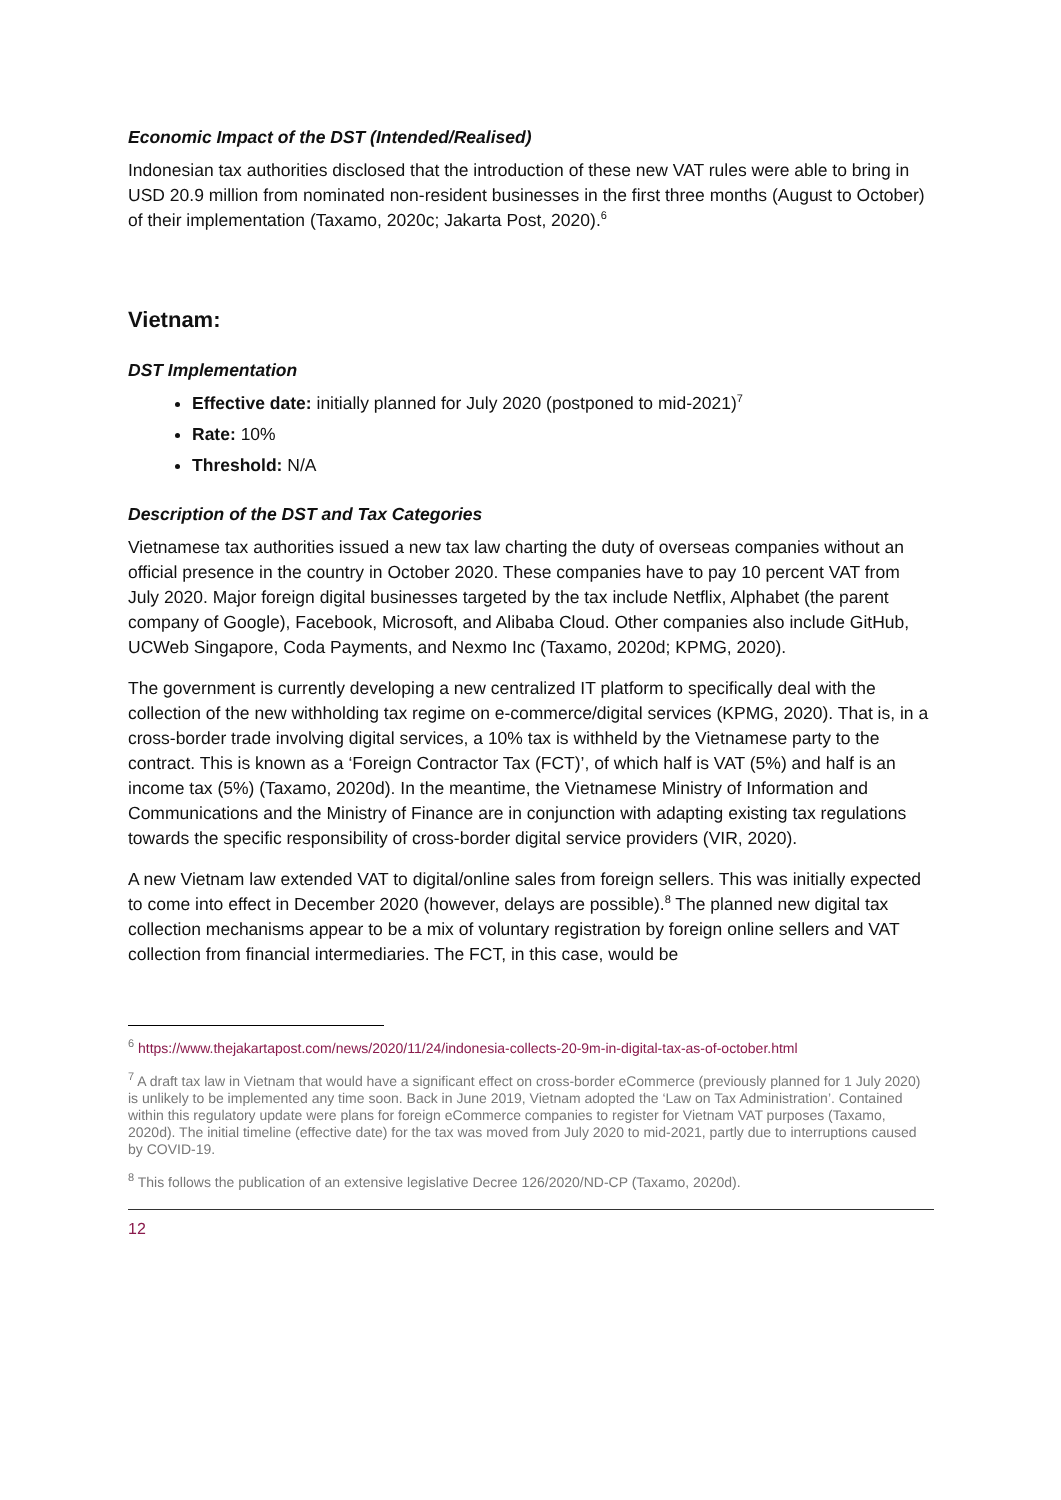Economic Impact of the DST (Intended/Realised)
Indonesian tax authorities disclosed that the introduction of these new VAT rules were able to bring in USD 20.9 million from nominated non-resident businesses in the first three months (August to October) of their implementation (Taxamo, 2020c; Jakarta Post, 2020).<sup>6</sup>
Vietnam:
DST Implementation
Effective date: initially planned for July 2020 (postponed to mid-2021)<sup>7</sup>
Rate: 10%
Threshold: N/A
Description of the DST and Tax Categories
Vietnamese tax authorities issued a new tax law charting the duty of overseas companies without an official presence in the country in October 2020. These companies have to pay 10 percent VAT from July 2020. Major foreign digital businesses targeted by the tax include Netflix, Alphabet (the parent company of Google), Facebook, Microsoft, and Alibaba Cloud. Other companies also include GitHub, UCWeb Singapore, Coda Payments, and Nexmo Inc (Taxamo, 2020d; KPMG, 2020).
The government is currently developing a new centralized IT platform to specifically deal with the collection of the new withholding tax regime on e-commerce/digital services (KPMG, 2020). That is, in a cross-border trade involving digital services, a 10% tax is withheld by the Vietnamese party to the contract. This is known as a ‘Foreign Contractor Tax (FCT)’, of which half is VAT (5%) and half is an income tax (5%) (Taxamo, 2020d). In the meantime, the Vietnamese Ministry of Information and Communications and the Ministry of Finance are in conjunction with adapting existing tax regulations towards the specific responsibility of cross-border digital service providers (VIR, 2020).
A new Vietnam law extended VAT to digital/online sales from foreign sellers. This was initially expected to come into effect in December 2020 (however, delays are possible).<sup>8</sup> The planned new digital tax collection mechanisms appear to be a mix of voluntary registration by foreign online sellers and VAT collection from financial intermediaries. The FCT, in this case, would be
<sup>6</sup> https://www.thejakartapost.com/news/2020/11/24/indonesia-collects-20-9m-in-digital-tax-as-of-october.html
<sup>7</sup> A draft tax law in Vietnam that would have a significant effect on cross-border eCommerce (previously planned for 1 July 2020) is unlikely to be implemented any time soon. Back in June 2019, Vietnam adopted the ‘Law on Tax Administration’. Contained within this regulatory update were plans for foreign eCommerce companies to register for Vietnam VAT purposes (Taxamo, 2020d). The initial timeline (effective date) for the tax was moved from July 2020 to mid-2021, partly due to interruptions caused by COVID-19.
<sup>8</sup> This follows the publication of an extensive legislative Decree 126/2020/ND-CP (Taxamo, 2020d).
12